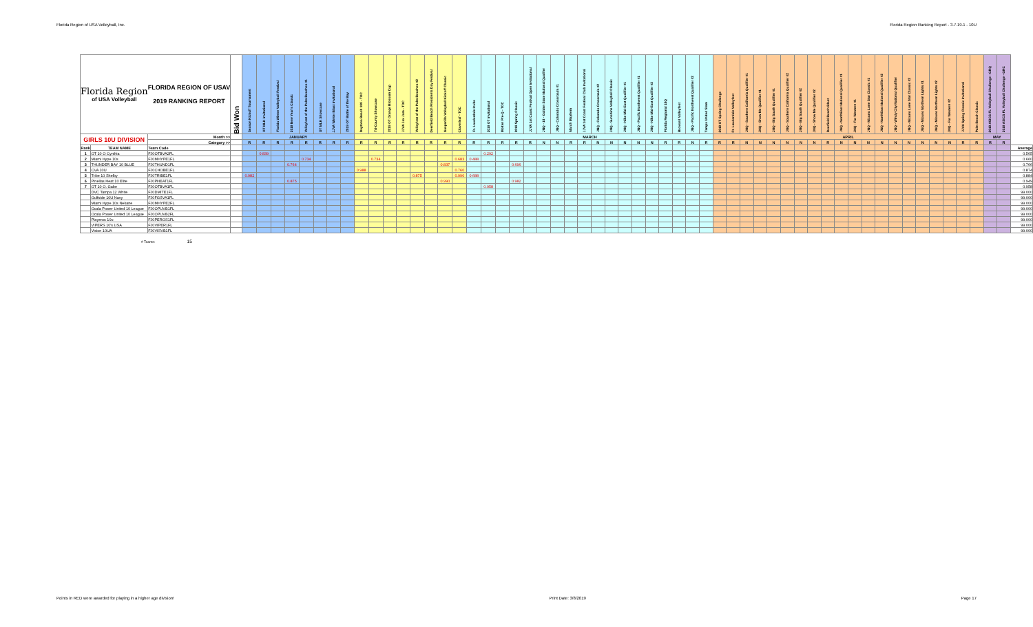Florida Region of USA Volleyball, Inc. Florida Region Ranking Report - 3.7.19.1 - 10U
| Florida Region of USA Volleyball | | FLORIDA REGION OF USAV 2019 RANKING REPORT | Bid Won | Season Kickoff Tournament | OT MLK Invitational | Florida Winter Volleyball Festival | 2019 New Year's Classic | Volleyfest of the Palm Beaches #1 | OT MLK Showcase | JJVA Winter Blast Invitational | 2019 OT Battle of the Bay | Daytona Beach 100 - TOC | Tri-County Showcase | 2019 OT Orange Blossom Cup | JJVA Jax Jam - TOC | Volleyfest of the Palm Beaches #2 | Deerfield Beach Presidents Day Festival | Gasparilla Volleyball Kickoff Classic | Cloverleaf - TOC | Ft. Lauderdale Invite | 2019 OT Invitational | Molten Pre-Q - TOC | 2019 Spring Classic | JJVA 1st Coast Festival Open Invitational | JNQ - 18 - Golden State National Qualifer | JNQ - Colorado Crossroads #1 | March Mayhem | JJVA 1st Coast Festival Club Invitational | JNQ - Colorado Crossroads #2 | JNQ - Sunshine Volleyball Classic | JNQ - Nike Mid-East Qualifier #1 | JNQ - Pacific Northwest Qualifier #1 | JNQ - Nike Mid-East Qualifier #2 | Florida Regional 18Q | Broward Volleyfest | JNQ - Pacific Northwest Qualifier #2 | Tampa United Slam | 2019 OT Spring Challenge | Ft. Lauderdale Volleyfest | JNQ - Southern California Qualifier #1 | JNQ - Show Me Qualifier #1 | JNQ - Big South Qualifier #1 | JNQ - Southern California Qualifier #2 | JNQ - Big South Qualifier #2 | JNQ - Show Me Qualifier #2 | Deerfield Beach Blast | JNQ - NorthEast National Qualifier #1 | JNQ - Far Western #1 | JNQ - Mizuno Lone Star Classic #1 | JNQ - NorthEast National Qualifier #2 | JNQ - Windy City National Qualifier | JNQ - Mizuno Lone Star Classic #2 | JNQ - Mizuno Northern Lights #1 | JNQ - Mizuno Northern Lights #2 | JNQ - Far Western #2 | JJVA Spring Classic Invitational | Palm Beach Classic | 2019 ASICS FL Volleyball Challenge - GRQ | 2019 ASICS FL Volleyball Challenge - GRC | |
| GIRLS 10U DIVISION | | Month >> | | JANUARY | | | | | | | | | | | | | | | | MARCH | | | | | | | | | | | | | | | | | | APRIL | | | | | | | | | | | | | | | | | | | | MAY | | |
| | | Category >> | | R | R | R | R | R | R | R | R | R | R | R | R | R | R | R | R | R | R | R | R | R | N | N | R | R | N | N | N | N | N | R | R | N | R | R | R | N | N | N | N | N | N | R | N | N | N | N | N | N | N | N | N | R | R | R | R | |
| Rank | TEAM NAME | Team Code | | | | | | | | | | | | | | | | | | | | | | | | | | | | | | | | | | | | | | | | | | | | | | | | | | | | | | | | | | Average |
| 1 | OT 10 O Cynthia | FJ0OTBVA2FL | | | 0.839 | | | | | | | | | | | | | | | | 0.292 | | | | | | | | | | | | | | | | | | | | | | | | | | | | | | | | | | | | | | | 0.565 |
| 2 | Miami Hype 10s | FJ0MHYPE1FL | | | | | | 0.734 | | | | | 0.734 | | | | | | 0.683 | 0.488 | | | | | | | | | | | | | | | | | | | | | | | | | | | | | | | | | | | | | | | | 0.660 |
| 3 | THUNDER BAY 10 BLUE | FJ0THUND1FL | | | | | 0.764 | | | | | | | | | | | 0.837 | | | | | 0.696 | | | | | | | | | | | | | | | | | | | | | | | | | | | | | | | | | | | | | 0.766 |
| 4 | CVA 10U | FJ0CHOBE1FL | | | | | | | | | | 0.988 | | | | | | | 0.760 | | | | | | | | | | | | | | | | | | | | | | | | | | | | | | | | | | | | | | | | | 0.874 |
| 5 | Tribe 10 Shelby | FJ0TRIBE1FL | | 0.982 | | | | | | | | | | | | 0.875 | | | 0.990 | 0.688 | | | | | | | | | | | | | | | | | | | | | | | | | | | | | | | | | | | | | | | | 0.884 |
| 6 | Pinellas Heat 10 Elite | FJ0PHEAT1FL | | | | | 0.875 | | | | | | | | | | | 0.990 | | | | | 0.982 | | | | | | | | | | | | | | | | | | | | | | | | | | | | | | | | | | | | | 0.949 |
| 7 | OT 10 O. Gabe | FJ0OTBVA1FL | | | | | | | | | | | | | | | | | | | 0.958 | | | | | | | | | | | | | | | | | | | | | | | | | | | | | | | | | | | | | | | 0.958 |
| | DVC Tampa 12 White | FJ0DMITE1FL | | | | | | | | | | | | | | | | | | | | | | | | | | | | | | | | | | | | | | | | | | | | | | | | | | | | | | | | | | 99.000 |
| | Gulfside 10U Navy | FJ0FGSVA1FL | | | | | | | | | | | | | | | | | | | | | | | | | | | | | | | | | | | | | | | | | | | | | | | | | | | | | | | | | | 99.000 |
| | Miami Hype 10s Nekane | FJ0MHYPE2FL | | | | | | | | | | | | | | | | | | | | | | | | | | | | | | | | | | | | | | | | | | | | | | | | | | | | | | | | | | 99.000 |
| | Ocala Power United 10 League | FJ0OPUVB1FL | | | | | | | | | | | | | | | | | | | | | | | | | | | | | | | | | | | | | | | | | | | | | | | | | | | | | | | | | | 99.000 |
| | Ocala Power United 10 League | FJ0OPUVB2FL | | | | | | | | | | | | | | | | | | | | | | | | | | | | | | | | | | | | | | | | | | | | | | | | | | | | | | | | | | 99.000 |
| | Playeros 10u | FJ0PEROS1FL | | | | | | | | | | | | | | | | | | | | | | | | | | | | | | | | | | | | | | | | | | | | | | | | | | | | | | | | | | 99.000 |
| | VIPERS 10's USA | FJ0VIPER1FL | | | | | | | | | | | | | | | | | | | | | | | | | | | | | | | | | | | | | | | | | | | | | | | | | | | | | | | | | | 99.000 |
| | Vision 10UA | FJ0VISVB1FL | | | | | | | | | | | | | | | | | | | | | | | | | | | | | | | | | | | | | | | | | | | | | | | | | | | | | | | | | | 99.000 |
# Teams: 15
Points in RED were awarded for playing in a higher age division! Print Date: 3/8/2019 Page 17